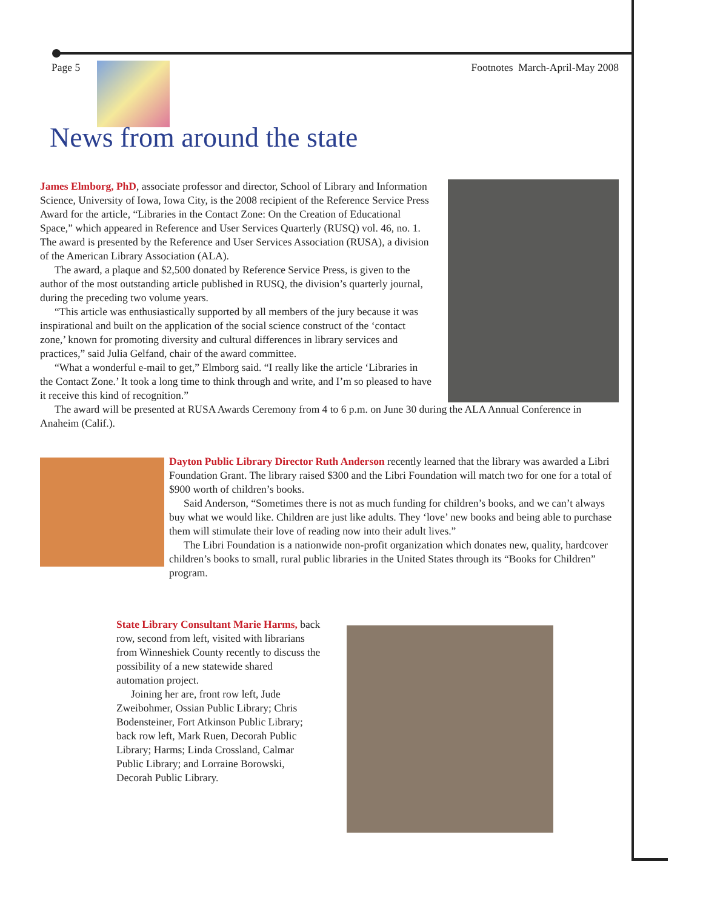Page 5 Footnotes March-April-May 2008
News from around the state
James Elmborg, PhD, associate professor and director, School of Library and Information Science, University of Iowa, Iowa City, is the 2008 recipient of the Reference Service Press Award for the article, “Libraries in the Contact Zone: On the Creation of Educational Space,” which appeared in Reference and User Services Quarterly (RUSQ) vol. 46, no. 1. The award is presented by the Reference and User Services Association (RUSA), a division of the American Library Association (ALA).
The award, a plaque and $2,500 donated by Reference Service Press, is given to the author of the most outstanding article published in RUSQ, the division’s quarterly journal, during the preceding two volume years.
“This article was enthusiastically supported by all members of the jury because it was inspirational and built on the application of the social science construct of the ‘contact zone,’ known for promoting diversity and cultural differences in library services and practices,” said Julia Gelfand, chair of the award committee.
“What a wonderful e-mail to get,” Elmborg said. “I really like the article ‘Libraries in the Contact Zone.’ It took a long time to think through and write, and I’m so pleased to have it receive this kind of recognition.”
The award will be presented at RUSA Awards Ceremony from 4 to 6 p.m. on June 30 during the ALA Annual Conference in Anaheim (Calif.).
Dayton Public Library Director Ruth Anderson recently learned that the library was awarded a Libri Foundation Grant. The library raised $300 and the Libri Foundation will match two for one for a total of $900 worth of children’s books.
Said Anderson, “Sometimes there is not as much funding for children’s books, and we can’t always buy what we would like. Children are just like adults. They ‘love’ new books and being able to purchase them will stimulate their love of reading now into their adult lives.”
The Libri Foundation is a nationwide non-profit organization which donates new, quality, hardcover children’s books to small, rural public libraries in the United States through its “Books for Children” program.
State Library Consultant Marie Harms, back row, second from left, visited with librarians from Winneshiek County recently to discuss the possibility of a new statewide shared automation project.
Joining her are, front row left, Jude Zweibohmer, Ossian Public Library; Chris Bodensteiner, Fort Atkinson Public Library; back row left, Mark Ruen, Decorah Public Library; Harms; Linda Crossland, Calmar Public Library; and Lorraine Borowski, Decorah Public Library.